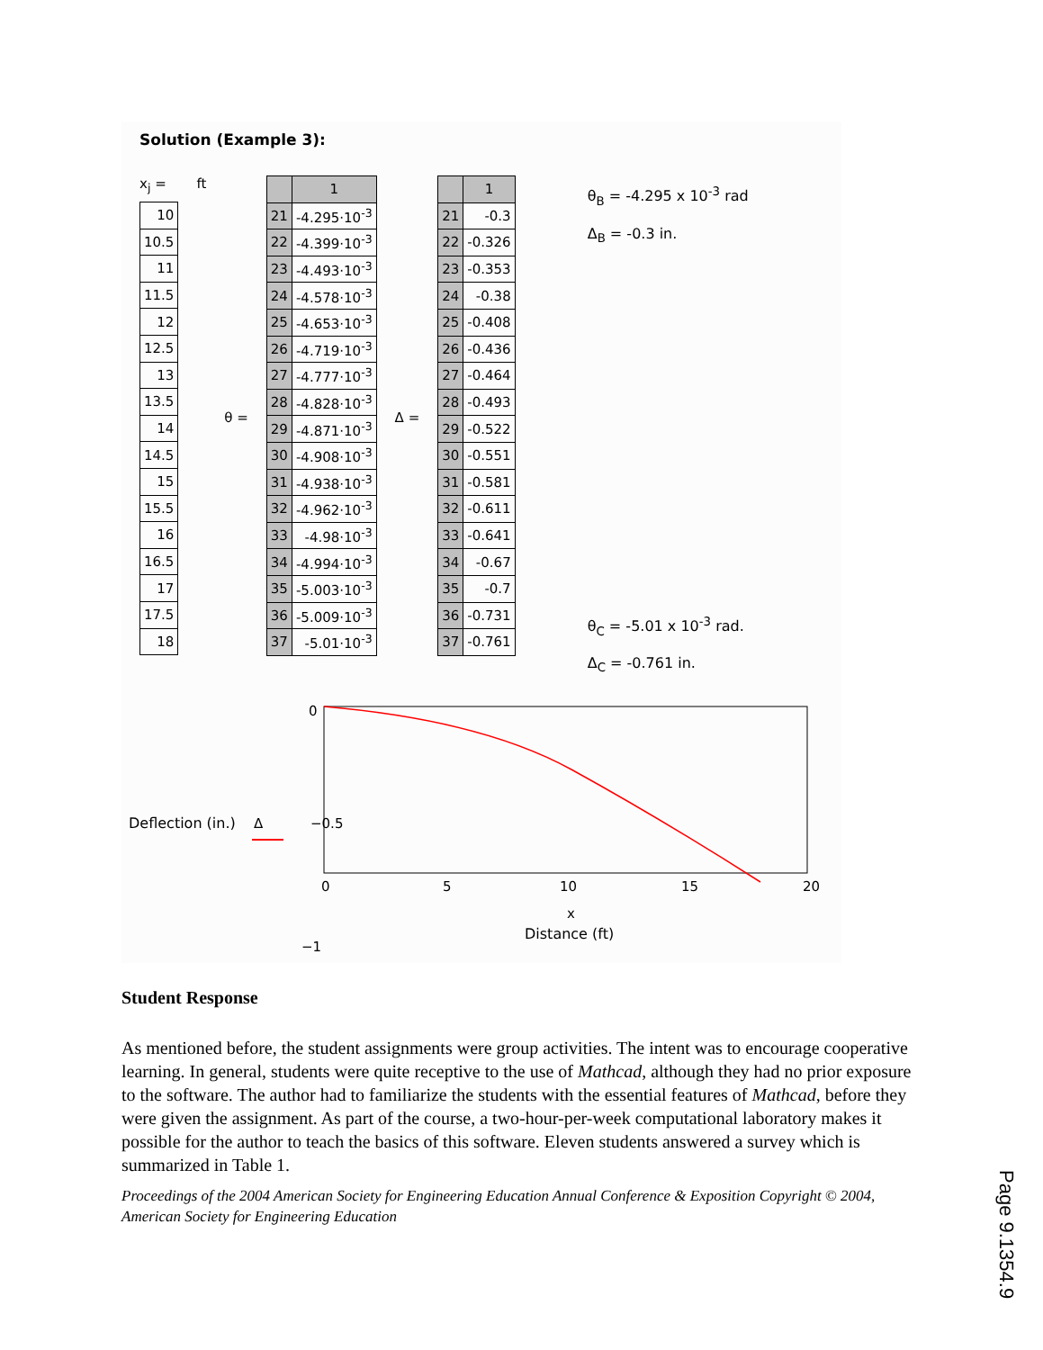Solution (Example 3):
x<sub>j</sub> =
| 10 |
| 10.5 |
| 11 |
| 11.5 |
| 12 |
| 12.5 |
| 13 |
| 13.5 |
| 14 |
| 14.5 |
| 15 |
| 15.5 |
| 16 |
| 16.5 |
| 17 |
| 17.5 |
| 18 |
ft
θ =
| | 1 |
| --- | --- |
| 21 | -4.295·10<sup>-3</sup> |
| 22 | -4.399·10<sup>-3</sup> |
| 23 | -4.493·10<sup>-3</sup> |
| 24 | -4.578·10<sup>-3</sup> |
| 25 | -4.653·10<sup>-3</sup> |
| 26 | -4.719·10<sup>-3</sup> |
| 27 | -4.777·10<sup>-3</sup> |
| 28 | -4.828·10<sup>-3</sup> |
| 29 | -4.871·10<sup>-3</sup> |
| 30 | -4.908·10<sup>-3</sup> |
| 31 | -4.938·10<sup>-3</sup> |
| 32 | -4.962·10<sup>-3</sup> |
| 33 | -4.98·10<sup>-3</sup> |
| 34 | -4.994·10<sup>-3</sup> |
| 35 | -5.003·10<sup>-3</sup> |
| 36 | -5.009·10<sup>-3</sup> |
| 37 | -5.01·10<sup>-3</sup> |
Δ =
| | 1 |
| --- | --- |
| 21 | -0.3 |
| 22 | -0.326 |
| 23 | -0.353 |
| 24 | -0.38 |
| 25 | -0.408 |
| 26 | -0.436 |
| 27 | -0.464 |
| 28 | -0.493 |
| 29 | -0.522 |
| 30 | -0.551 |
| 31 | -0.581 |
| 32 | -0.611 |
| 33 | -0.641 |
| 34 | -0.67 |
| 35 | -0.7 |
| 36 | -0.731 |
| 37 | -0.761 |
θ<sub>B</sub> = -4.295 x 10<sup>-3</sup> rad
Δ<sub>B</sub> = -0.3 in.
θ<sub>C</sub> = -5.01 x 10<sup>-3</sup> rad.
Δ<sub>C</sub> = -0.761 in.
Deflection (in.)
Δ
−0.5
0
−1
0
5
10
15
20
x
Distance (ft)
Student Response
As mentioned before, the student assignments were group activities. The intent was to encourage cooperative learning. In general, students were quite receptive to the use of Mathcad, although they had no prior exposure to the software. The author had to familiarize the students with the essential features of Mathcad, before they were given the assignment. As part of the course, a two-hour-per-week computational laboratory makes it possible for the author to teach the basics of this software. Eleven students answered a survey which is summarized in Table 1.
Proceedings of the 2004 American Society for Engineering Education Annual Conference & Exposition Copyright © 2004, American Society for Engineering Education
Page 9.1354.9